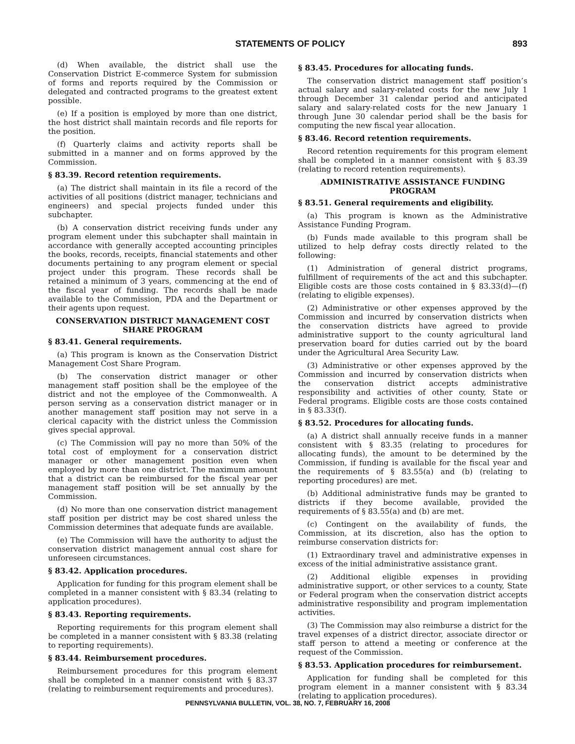STATEMENTS OF POLICY 893
(d) When available, the district shall use the Conservation District E-commerce System for submission of forms and reports required by the Commission or delegated and contracted programs to the greatest extent possible.
(e) If a position is employed by more than one district, the host district shall maintain records and file reports for the position.
(f) Quarterly claims and activity reports shall be submitted in a manner and on forms approved by the Commission.
§ 83.39. Record retention requirements.
(a) The district shall maintain in its file a record of the activities of all positions (district manager, technicians and engineers) and special projects funded under this subchapter.
(b) A conservation district receiving funds under any program element under this subchapter shall maintain in accordance with generally accepted accounting principles the books, records, receipts, financial statements and other documents pertaining to any program element or special project under this program. These records shall be retained a minimum of 3 years, commencing at the end of the fiscal year of funding. The records shall be made available to the Commission, PDA and the Department or their agents upon request.
CONSERVATION DISTRICT MANAGEMENT COST SHARE PROGRAM
§ 83.41. General requirements.
(a) This program is known as the Conservation District Management Cost Share Program.
(b) The conservation district manager or other management staff position shall be the employee of the district and not the employee of the Commonwealth. A person serving as a conservation district manager or in another management staff position may not serve in a clerical capacity with the district unless the Commission gives special approval.
(c) The Commission will pay no more than 50% of the total cost of employment for a conservation district manager or other management position even when employed by more than one district. The maximum amount that a district can be reimbursed for the fiscal year per management staff position will be set annually by the Commission.
(d) No more than one conservation district management staff position per district may be cost shared unless the Commission determines that adequate funds are available.
(e) The Commission will have the authority to adjust the conservation district management annual cost share for unforeseen circumstances.
§ 83.42. Application procedures.
Application for funding for this program element shall be completed in a manner consistent with § 83.34 (relating to application procedures).
§ 83.43. Reporting requirements.
Reporting requirements for this program element shall be completed in a manner consistent with § 83.38 (relating to reporting requirements).
§ 83.44. Reimbursement procedures.
Reimbursement procedures for this program element shall be completed in a manner consistent with § 83.37 (relating to reimbursement requirements and procedures).
§ 83.45. Procedures for allocating funds.
The conservation district management staff position’s actual salary and salary-related costs for the new July 1 through December 31 calendar period and anticipated salary and salary-related costs for the new January 1 through June 30 calendar period shall be the basis for computing the new fiscal year allocation.
§ 83.46. Record retention requirements.
Record retention requirements for this program element shall be completed in a manner consistent with § 83.39 (relating to record retention requirements).
ADMINISTRATIVE ASSISTANCE FUNDING PROGRAM
§ 83.51. General requirements and eligibility.
(a) This program is known as the Administrative Assistance Funding Program.
(b) Funds made available to this program shall be utilized to help defray costs directly related to the following:
(1) Administration of general district programs, fulfillment of requirements of the act and this subchapter. Eligible costs are those costs contained in § 83.33(d)—(f) (relating to eligible expenses).
(2) Administrative or other expenses approved by the Commission and incurred by conservation districts when the conservation districts have agreed to provide administrative support to the county agricultural land preservation board for duties carried out by the board under the Agricultural Area Security Law.
(3) Administrative or other expenses approved by the Commission and incurred by conservation districts when the conservation district accepts administrative responsibility and activities of other county, State or Federal programs. Eligible costs are those costs contained in § 83.33(f).
§ 83.52. Procedures for allocating funds.
(a) A district shall annually receive funds in a manner consistent with § 83.35 (relating to procedures for allocating funds), the amount to be determined by the Commission, if funding is available for the fiscal year and the requirements of § 83.55(a) and (b) (relating to reporting procedures) are met.
(b) Additional administrative funds may be granted to districts if they become available, provided the requirements of § 83.55(a) and (b) are met.
(c) Contingent on the availability of funds, the Commission, at its discretion, also has the option to reimburse conservation districts for:
(1) Extraordinary travel and administrative expenses in excess of the initial administrative assistance grant.
(2) Additional eligible expenses in providing administrative support, or other services to a county, State or Federal program when the conservation district accepts administrative responsibility and program implementation activities.
(3) The Commission may also reimburse a district for the travel expenses of a district director, associate director or staff person to attend a meeting or conference at the request of the Commission.
§ 83.53. Application procedures for reimbursement.
Application for funding shall be completed for this program element in a manner consistent with § 83.34 (relating to application procedures).
PENNSYLVANIA BULLETIN, VOL. 38, NO. 7, FEBRUARY 16, 2008